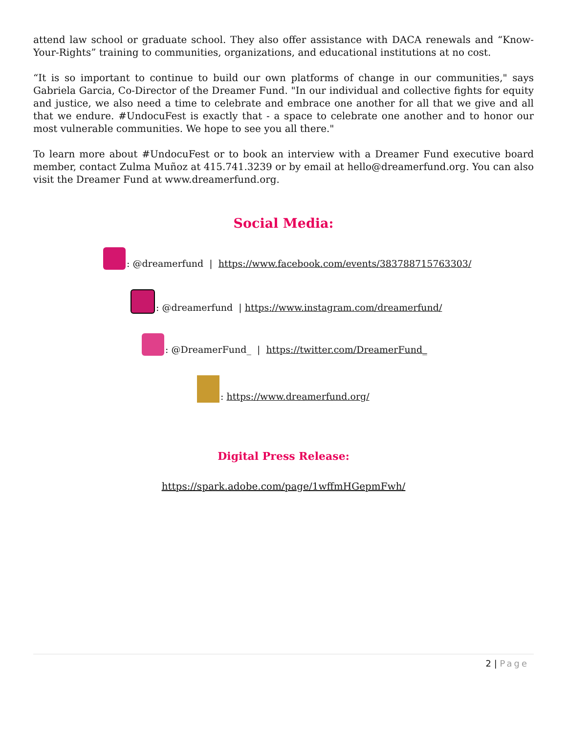attend law school or graduate school. They also offer assistance with DACA renewals and “Know-Your-Rights” training to communities, organizations, and educational institutions at no cost.
“It is so important to continue to build our own platforms of change in our communities," says Gabriela Garcia, Co-Director of the Dreamer Fund. "In our individual and collective fights for equity and justice, we also need a time to celebrate and embrace one another for all that we give and all that we endure. #UndocuFest is exactly that - a space to celebrate one another and to honor our most vulnerable communities. We hope to see you all there."
To learn more about #UndocuFest or to book an interview with a Dreamer Fund executive board member, contact Zulma Muñoz at 415.741.3239 or by email at hello@dreamerfund.org. You can also visit the Dreamer Fund at www.dreamerfund.org.
Social Media:
: @dreamerfund | https://www.facebook.com/events/383788715763303/
: @dreamerfund | https://www.instagram.com/dreamerfund/
: @DreamerFund_ | https://twitter.com/DreamerFund_
: https://www.dreamerfund.org/
Digital Press Release:
https://spark.adobe.com/page/1wffmHGepmFwh/
2 | Page